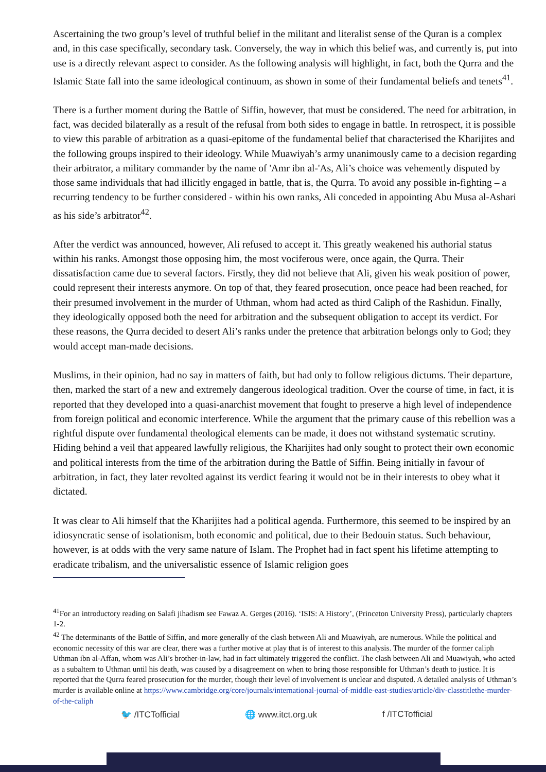Ascertaining the two group’s level of truthful belief in the militant and literalist sense of the Quran is a complex and, in this case specifically, secondary task. Conversely, the way in which this belief was, and currently is, put into use is a directly relevant aspect to consider. As the following analysis will highlight, in fact, both the Qurra and the Islamic State fall into the same ideological continuum, as shown in some of their fundamental beliefs and tenets<sup>41</sup>.
There is a further moment during the Battle of Siffin, however, that must be considered. The need for arbitration, in fact, was decided bilaterally as a result of the refusal from both sides to engage in battle. In retrospect, it is possible to view this parable of arbitration as a quasi-epitome of the fundamental belief that characterised the Kharijites and the following groups inspired to their ideology. While Muawiyah’s army unanimously came to a decision regarding their arbitrator, a military commander by the name of 'Amr ibn al-'As, Ali’s choice was vehemently disputed by those same individuals that had illicitly engaged in battle, that is, the Qurra. To avoid any possible in-fighting – a recurring tendency to be further considered - within his own ranks, Ali conceded in appointing Abu Musa al-Ashari as his side’s arbitrator<sup>42</sup>.
After the verdict was announced, however, Ali refused to accept it. This greatly weakened his authorial status within his ranks. Amongst those opposing him, the most vociferous were, once again, the Qurra. Their dissatisfaction came due to several factors. Firstly, they did not believe that Ali, given his weak position of power, could represent their interests anymore. On top of that, they feared prosecution, once peace had been reached, for their presumed involvement in the murder of Uthman, whom had acted as third Caliph of the Rashidun. Finally, they ideologically opposed both the need for arbitration and the subsequent obligation to accept its verdict. For these reasons, the Qurra decided to desert Ali’s ranks under the pretence that arbitration belongs only to God; they would accept man-made decisions.
Muslims, in their opinion, had no say in matters of faith, but had only to follow religious dictums. Their departure, then, marked the start of a new and extremely dangerous ideological tradition. Over the course of time, in fact, it is reported that they developed into a quasi-anarchist movement that fought to preserve a high level of independence from foreign political and economic interference. While the argument that the primary cause of this rebellion was a rightful dispute over fundamental theological elements can be made, it does not withstand systematic scrutiny. Hiding behind a veil that appeared lawfully religious, the Kharijites had only sought to protect their own economic and political interests from the time of the arbitration during the Battle of Siffin. Being initially in favour of arbitration, in fact, they later revolted against its verdict fearing it would not be in their interests to obey what it dictated.
It was clear to Ali himself that the Kharijites had a political agenda. Furthermore, this seemed to be inspired by an idiosyncratic sense of isolationism, both economic and political, due to their Bedouin status. Such behaviour, however, is at odds with the very same nature of Islam. The Prophet had in fact spent his lifetime attempting to eradicate tribalism, and the universalistic essence of Islamic religion goes
<sup>41</sup> For an introductory reading on Salafi jihadism see Fawaz A. Gerges (2016). ‘ISIS: A History’, (Princeton University Press), particularly chapters 1-2.
<sup>42</sup> The determinants of the Battle of Siffin, and more generally of the clash between Ali and Muawiyah, are numerous. While the political and economic necessity of this war are clear, there was a further motive at play that is of interest to this analysis. The murder of the former caliph Uthman ibn al-Affan, whom was Ali’s brother-in-law, had in fact ultimately triggered the conflict. The clash between Ali and Muawiyah, who acted as a subaltern to Uthman until his death, was caused by a disagreement on when to bring those responsible for Uthman’s death to justice. It is reported that the Qurra feared prosecution for the murder, though their level of involvement is unclear and disputed. A detailed analysis of Uthman’s murder is available online at https://www.cambridge.org/core/journals/international-journal-of-middle-east-studies/article/div-classtitlethe-murder-of-the-caliph
🐦 /ITCTofficial 🌐 www.itct.org.uk f /ITCTofficial